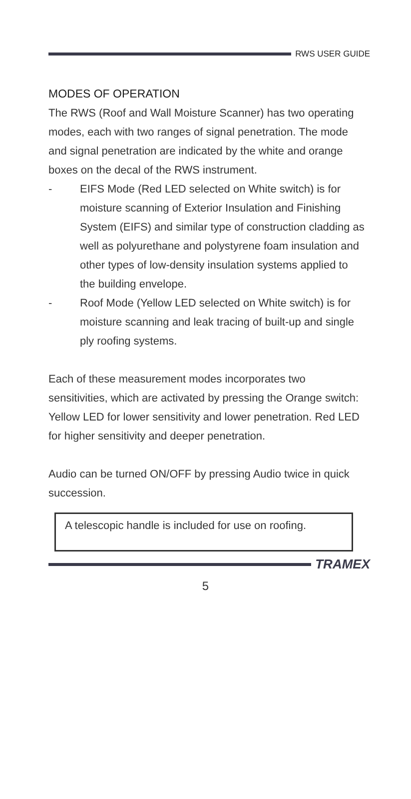RWS USER GUIDE
MODES OF OPERATION
The RWS (Roof and Wall Moisture Scanner) has two operating modes, each with two ranges of signal penetration. The mode and signal penetration are indicated by the white and orange boxes on the decal of the RWS instrument.
- EIFS Mode (Red LED selected on White switch) is for moisture scanning of Exterior Insulation and Finishing System (EIFS) and similar type of construction cladding as well as polyurethane and polystyrene foam insulation and other types of low-density insulation systems applied to the building envelope.
- Roof Mode (Yellow LED selected on White switch) is for moisture scanning and leak tracing of built-up and single ply roofing systems.
Each of these measurement modes incorporates two sensitivities, which are activated by pressing the Orange switch: Yellow LED for lower sensitivity and lower penetration. Red LED for higher sensitivity and deeper penetration.
Audio can be turned ON/OFF by pressing Audio twice in quick succession.
A telescopic handle is included for use on roofing.
TRAMEX
5